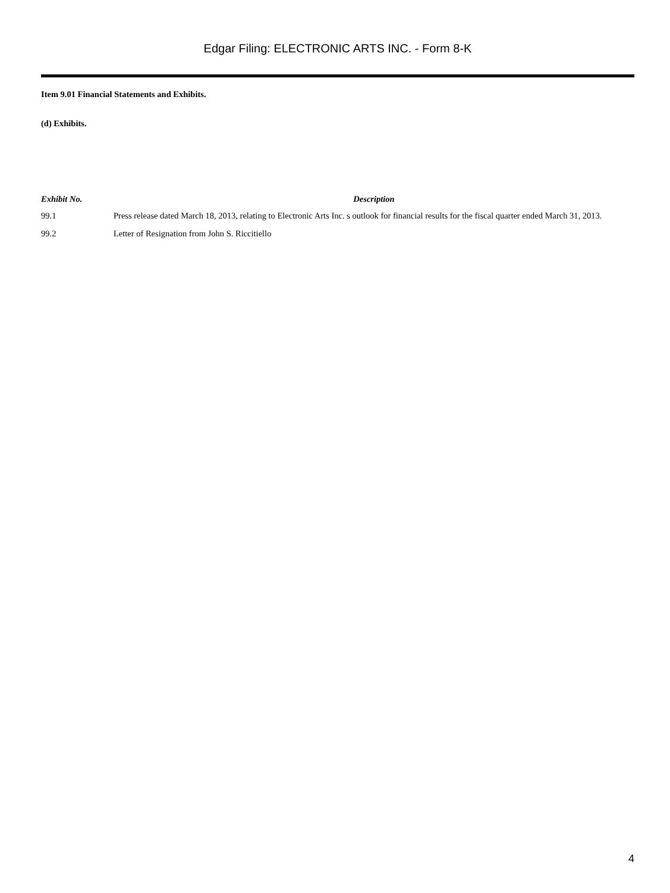Edgar Filing: ELECTRONIC ARTS INC. - Form 8-K
Item 9.01 Financial Statements and Exhibits.
(d) Exhibits.
| Exhibit No. | Description |
| --- | --- |
| 99.1 | Press release dated March 18, 2013, relating to Electronic Arts Inc. s outlook for financial results for the fiscal quarter ended March 31, 2013. |
| 99.2 | Letter of Resignation from John S. Riccitiello |
4